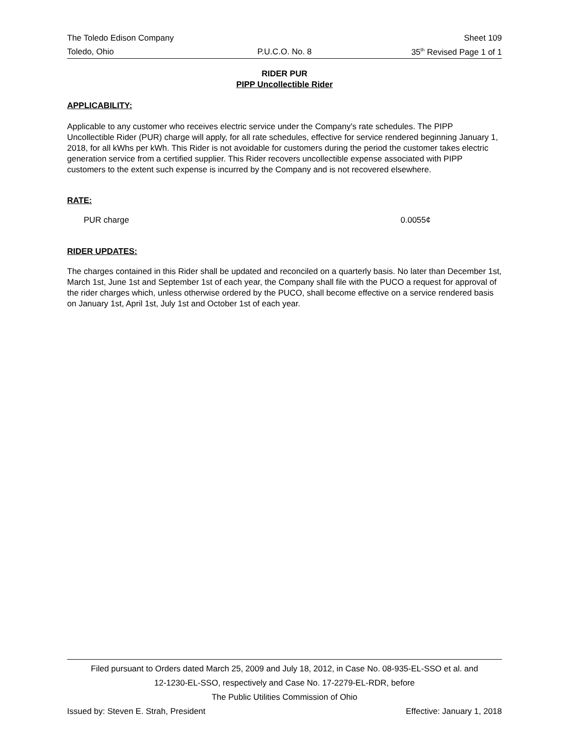The Toledo Edison Company Sheet 109
Toledo, Ohio P.U.C.O. No. 8 35<sup>th</sup> Revised Page 1 of 1
RIDER PUR
PIPP Uncollectible Rider
APPLICABILITY:
Applicable to any customer who receives electric service under the Company's rate schedules. The PIPP Uncollectible Rider (PUR) charge will apply, for all rate schedules, effective for service rendered beginning January 1, 2018, for all kWhs per kWh. This Rider is not avoidable for customers during the period the customer takes electric generation service from a certified supplier. This Rider recovers uncollectible expense associated with PIPP customers to the extent such expense is incurred by the Company and is not recovered elsewhere.
RATE:
PUR charge 0.0055¢
RIDER UPDATES:
The charges contained in this Rider shall be updated and reconciled on a quarterly basis. No later than December 1st, March 1st, June 1st and September 1st of each year, the Company shall file with the PUCO a request for approval of the rider charges which, unless otherwise ordered by the PUCO, shall become effective on a service rendered basis on January 1st, April 1st, July 1st and October 1st of each year.
Filed pursuant to Orders dated March 25, 2009 and July 18, 2012, in Case No. 08-935-EL-SSO et al. and
12-1230-EL-SSO, respectively and Case No. 17-2279-EL-RDR, before
The Public Utilities Commission of Ohio
Issued by: Steven E. Strah, President Effective: January 1, 2018